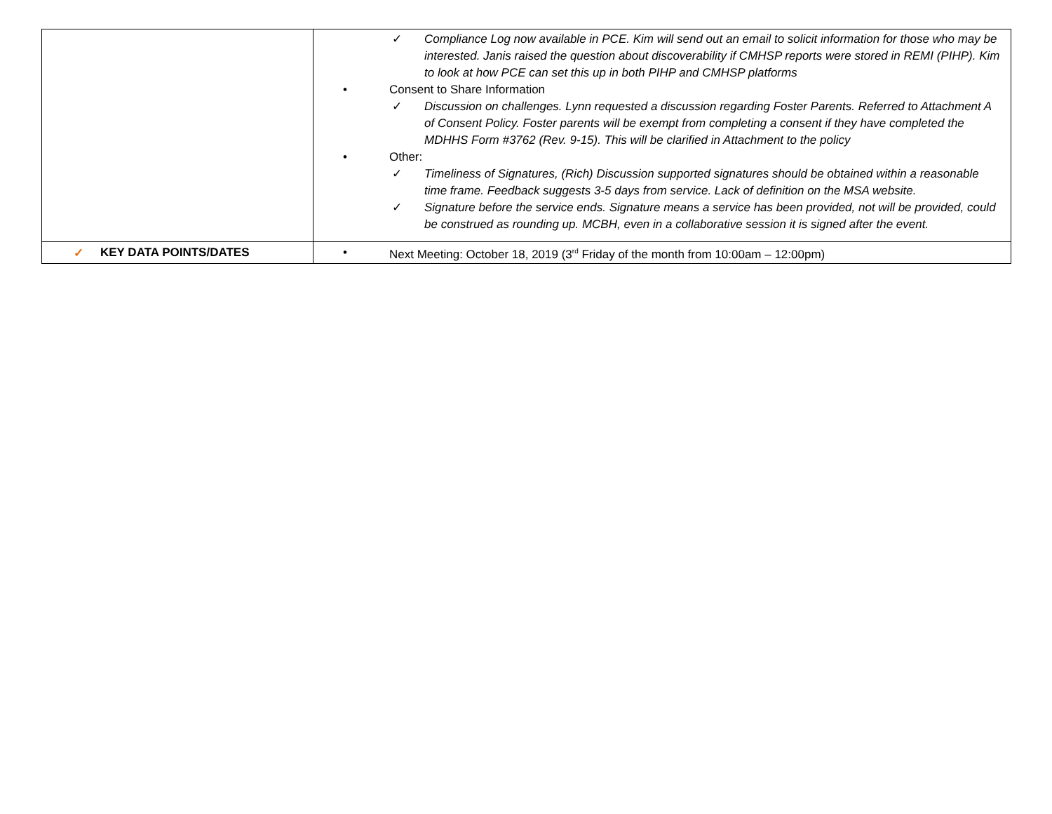| | ✓ Compliance Log now available in PCE. Kim will send out an email to solicit information for those who may be interested. Janis raised the question about discoverability if CMHSP reports were stored in REMI (PIHP). Kim to look at how PCE can set this up in both PIHP and CMHSP platforms • Consent to Share Information ✓ Discussion on challenges. Lynn requested a discussion regarding Foster Parents. Referred to Attachment A of Consent Policy. Foster parents will be exempt from completing a consent if they have completed the MDHHS Form #3762 (Rev. 9-15). This will be clarified in Attachment to the policy • Other: ✓ Timeliness of Signatures, (Rich) Discussion supported signatures should be obtained within a reasonable time frame. Feedback suggests 3-5 days from service. Lack of definition on the MSA website. ✓ Signature before the service ends. Signature means a service has been provided, not will be provided, could be construed as rounding up. MCBH, even in a collaborative session it is signed after the event. |
| ✓ KEY DATA POINTS/DATES | • Next Meeting: October 18, 2019 (3<sup>rd</sup> Friday of the month from 10:00am – 12:00pm) |